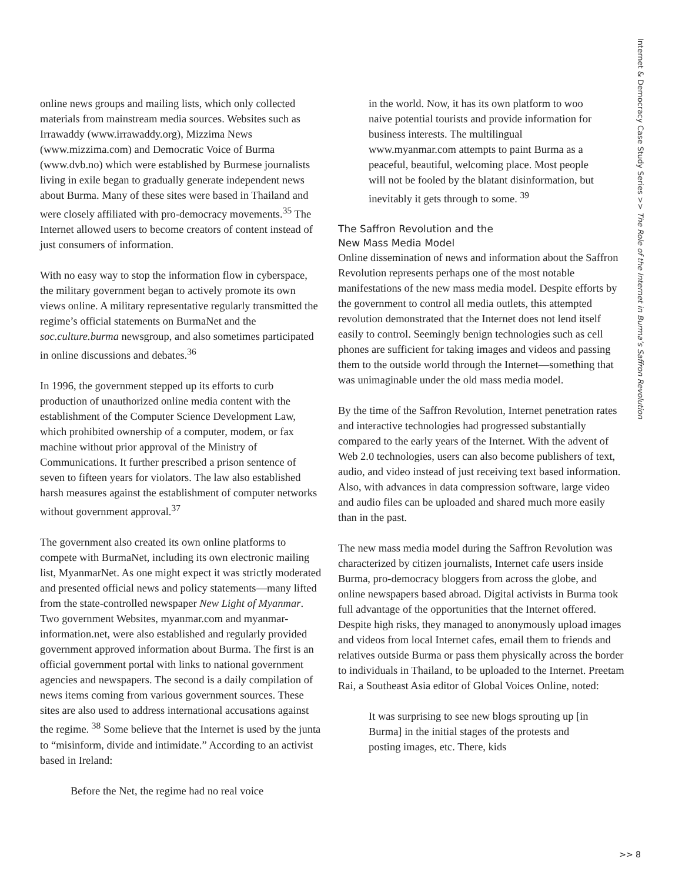Internet & Democracy Case Study Series >> The Role of the Internet in Burma’s Saffron Revolution
online news groups and mailing lists, which only collected materials from mainstream media sources. Websites such as Irrawaddy (www.irrawaddy.org), Mizzima News (www.mizzima.com) and Democratic Voice of Burma (www.dvb.no) which were established by Burmese journalists living in exile began to gradually generate independent news about Burma. Many of these sites were based in Thailand and were closely affiliated with pro-democracy movements.<sup>35</sup> The Internet allowed users to become creators of content instead of just consumers of information.
With no easy way to stop the information flow in cyberspace, the military government began to actively promote its own views online. A military representative regularly transmitted the regime’s official statements on BurmaNet and the soc.culture.burma newsgroup, and also sometimes participated in online discussions and debates.<sup>36</sup>
In 1996, the government stepped up its efforts to curb production of unauthorized online media content with the establishment of the Computer Science Development Law, which prohibited ownership of a computer, modem, or fax machine without prior approval of the Ministry of Communications. It further prescribed a prison sentence of seven to fifteen years for violators. The law also established harsh measures against the establishment of computer networks without government approval.<sup>37</sup>
The government also created its own online platforms to compete with BurmaNet, including its own electronic mailing list, MyanmarNet. As one might expect it was strictly moderated and presented official news and policy statements—many lifted from the state-controlled newspaper New Light of Myanmar. Two government Websites, myanmar.com and myanmar-information.net, were also established and regularly provided government approved information about Burma. The first is an official government portal with links to national government agencies and newspapers. The second is a daily compilation of news items coming from various government sources. These sites are also used to address international accusations against the regime. <sup>38</sup> Some believe that the Internet is used by the junta to “misinform, divide and intimidate.” According to an activist based in Ireland:
Before the Net, the regime had no real voice
in the world. Now, it has its own platform to woo naive potential tourists and provide information for business interests. The multilingual www.myanmar.com attempts to paint Burma as a peaceful, beautiful, welcoming place. Most people will not be fooled by the blatant disinformation, but inevitably it gets through to some. <sup>39</sup>
The Saffron Revolution and the
New Mass Media Model
Online dissemination of news and information about the Saffron Revolution represents perhaps one of the most notable manifestations of the new mass media model. Despite efforts by the government to control all media outlets, this attempted revolution demonstrated that the Internet does not lend itself easily to control. Seemingly benign technologies such as cell phones are sufficient for taking images and videos and passing them to the outside world through the Internet—something that was unimaginable under the old mass media model.
By the time of the Saffron Revolution, Internet penetration rates and interactive technologies had progressed substantially compared to the early years of the Internet. With the advent of Web 2.0 technologies, users can also become publishers of text, audio, and video instead of just receiving text based information. Also, with advances in data compression software, large video and audio files can be uploaded and shared much more easily than in the past.
The new mass media model during the Saffron Revolution was characterized by citizen journalists, Internet cafe users inside Burma, pro-democracy bloggers from across the globe, and online newspapers based abroad. Digital activists in Burma took full advantage of the opportunities that the Internet offered. Despite high risks, they managed to anonymously upload images and videos from local Internet cafes, email them to friends and relatives outside Burma or pass them physically across the border to individuals in Thailand, to be uploaded to the Internet. Preetam Rai, a Southeast Asia editor of Global Voices Online, noted:
It was surprising to see new blogs sprouting up [in Burma] in the initial stages of the protests and posting images, etc. There, kids
>> 8